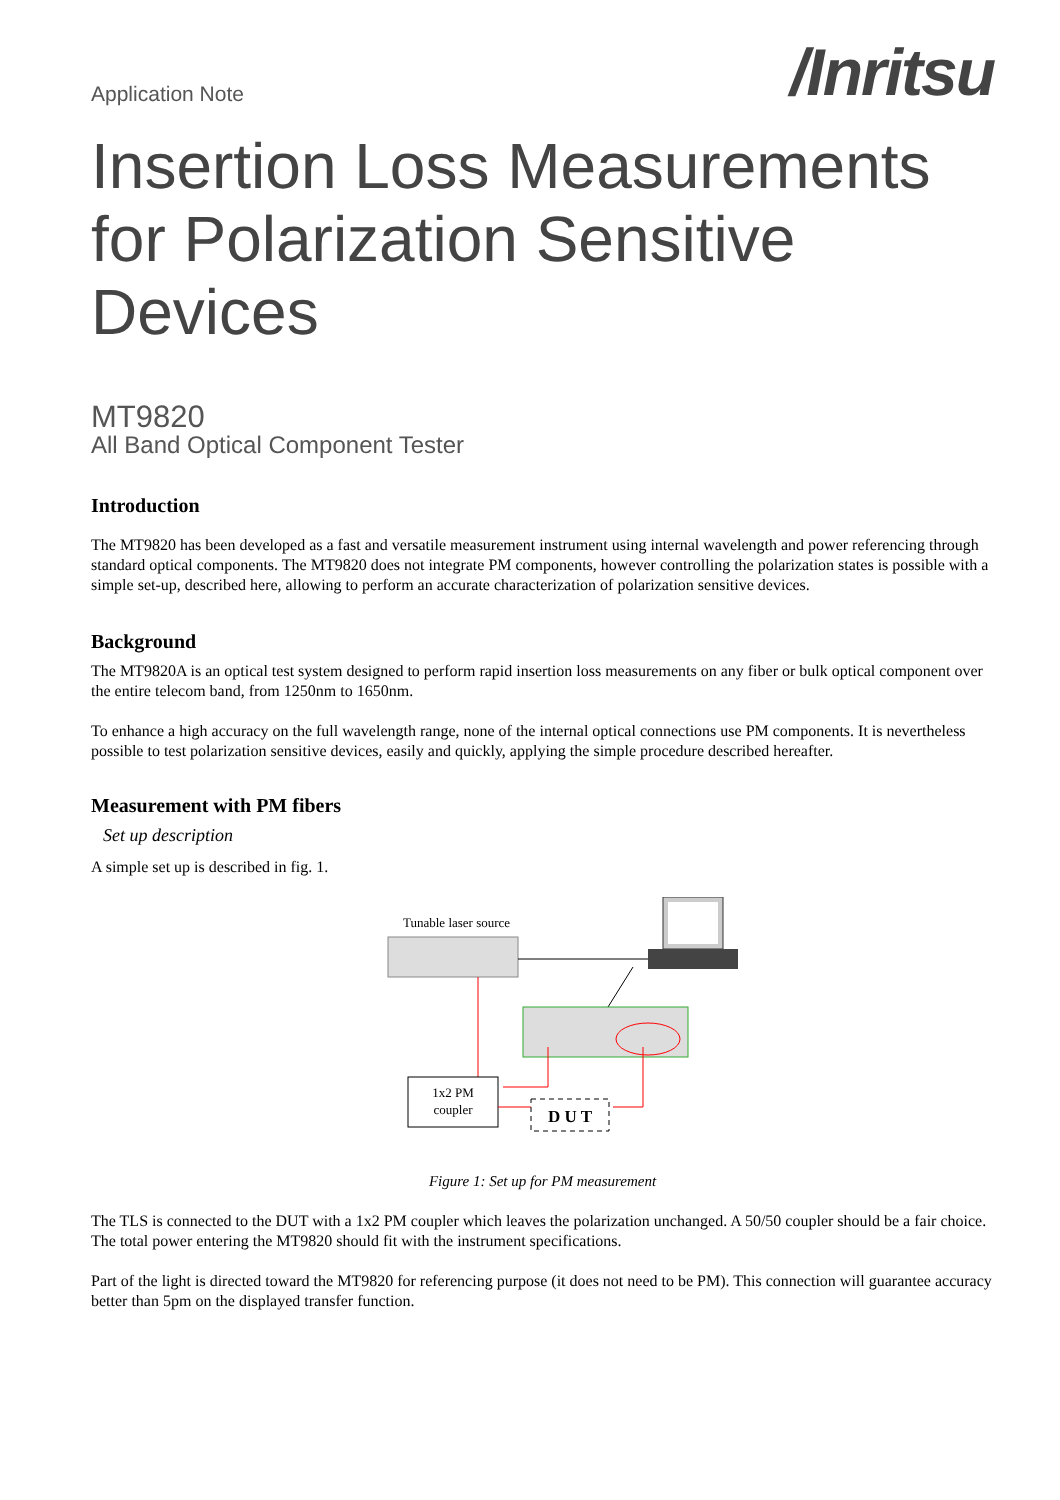Application Note
/Inritsu
Insertion Loss Measurements for Polarization Sensitive Devices
MT9820
All Band Optical Component Tester
Introduction
The MT9820 has been developed as a fast and versatile measurement instrument using internal wavelength and power referencing through standard optical components. The MT9820 does not integrate PM components, however controlling the polarization states is possible with a simple set-up, described here, allowing to perform an accurate characterization of polarization sensitive devices.
Background
The MT9820A is an optical test system designed to perform rapid insertion loss measurements on any fiber or bulk optical component over the entire telecom band, from 1250nm to 1650nm.
To enhance a high accuracy on the full wavelength range, none of the internal optical connections use PM components. It is nevertheless possible to test polarization sensitive devices, easily and quickly, applying the simple procedure described hereafter.
Measurement with PM fibers
Set up description
A simple set up is described in fig. 1.
Tunable laser source
1x2 PM
coupler
D U T
Figure 1: Set up for PM measurement
The TLS is connected to the DUT with a 1x2 PM coupler which leaves the polarization unchanged. A 50/50 coupler should be a fair choice. The total power entering the MT9820 should fit with the instrument specifications.
Part of the light is directed toward the MT9820 for referencing purpose (it does not need to be PM). This connection will guarantee accuracy better than 5pm on the displayed transfer function.